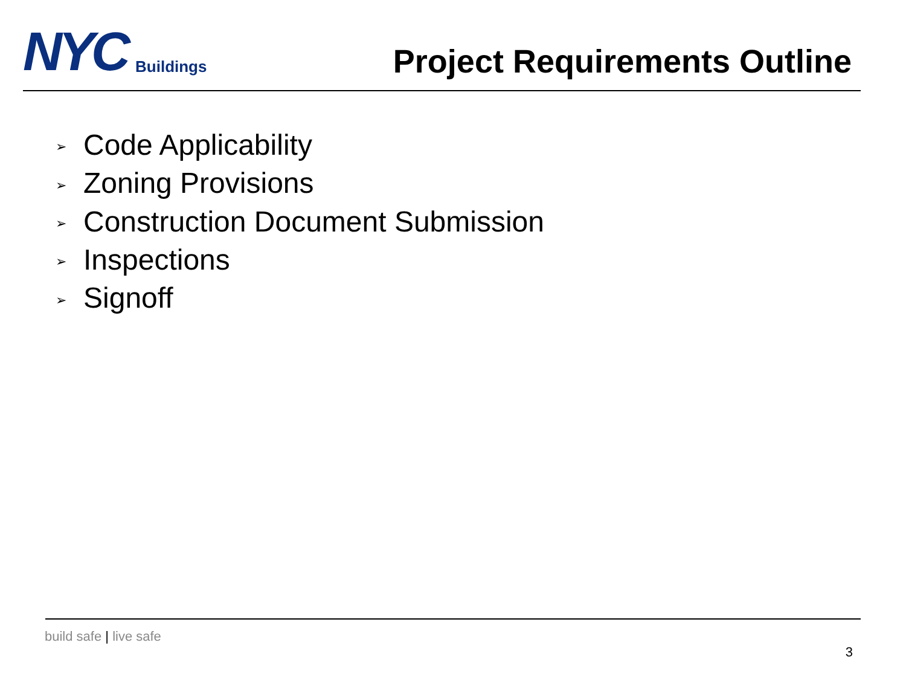NYC
Buildings
Project Requirements Outline
➢ Code Applicability
➢ Zoning Provisions
➢ Construction Document Submission
➢ Inspections
➢ Signoff
build safe | live safe
3